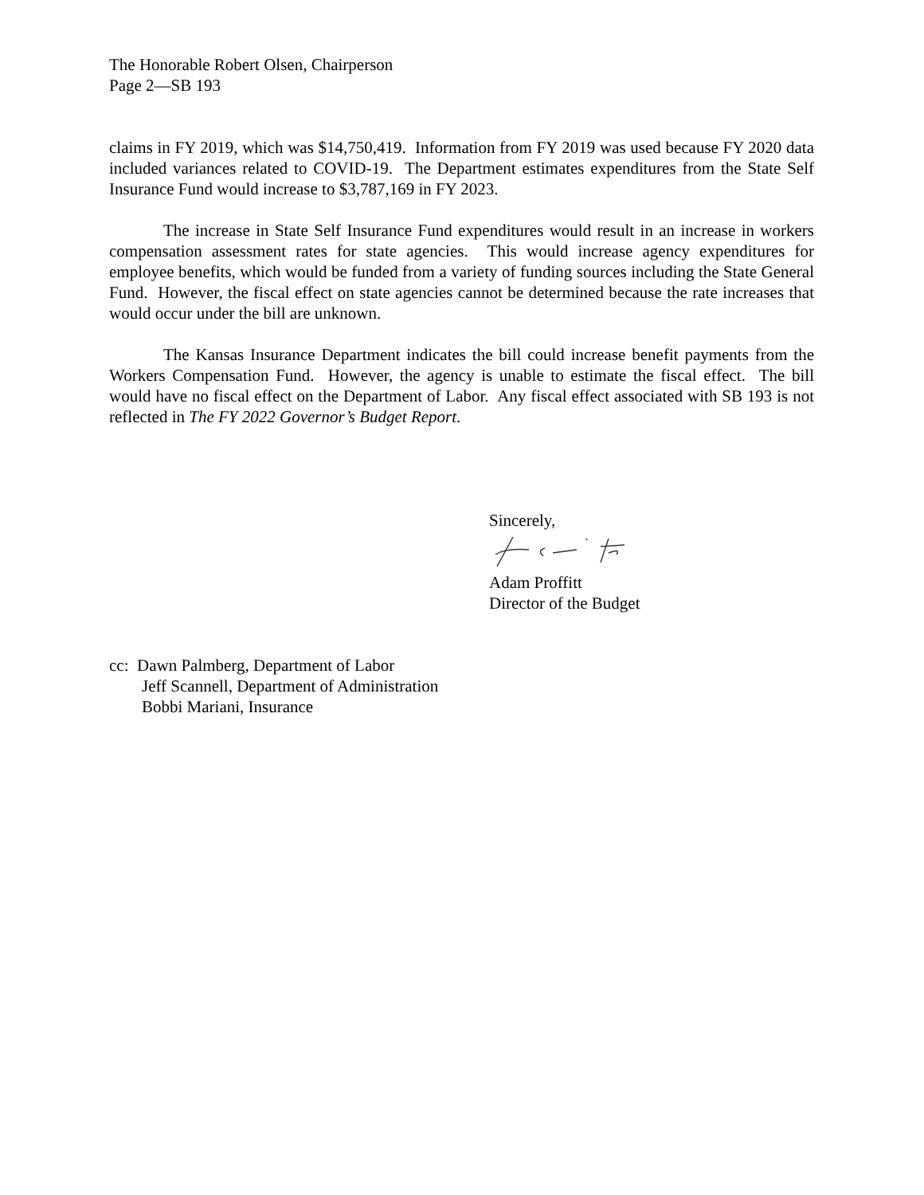The Honorable Robert Olsen, Chairperson
Page 2—SB 193
claims in FY 2019, which was $14,750,419. Information from FY 2019 was used because FY 2020 data included variances related to COVID-19. The Department estimates expenditures from the State Self Insurance Fund would increase to $3,787,169 in FY 2023.
The increase in State Self Insurance Fund expenditures would result in an increase in workers compensation assessment rates for state agencies. This would increase agency expenditures for employee benefits, which would be funded from a variety of funding sources including the State General Fund. However, the fiscal effect on state agencies cannot be determined because the rate increases that would occur under the bill are unknown.
The Kansas Insurance Department indicates the bill could increase benefit payments from the Workers Compensation Fund. However, the agency is unable to estimate the fiscal effect. The bill would have no fiscal effect on the Department of Labor. Any fiscal effect associated with SB 193 is not reflected in The FY 2022 Governor’s Budget Report.
Sincerely,
Adam Proffitt
Director of the Budget
cc: Dawn Palmberg, Department of Labor
Jeff Scannell, Department of Administration
Bobbi Mariani, Insurance